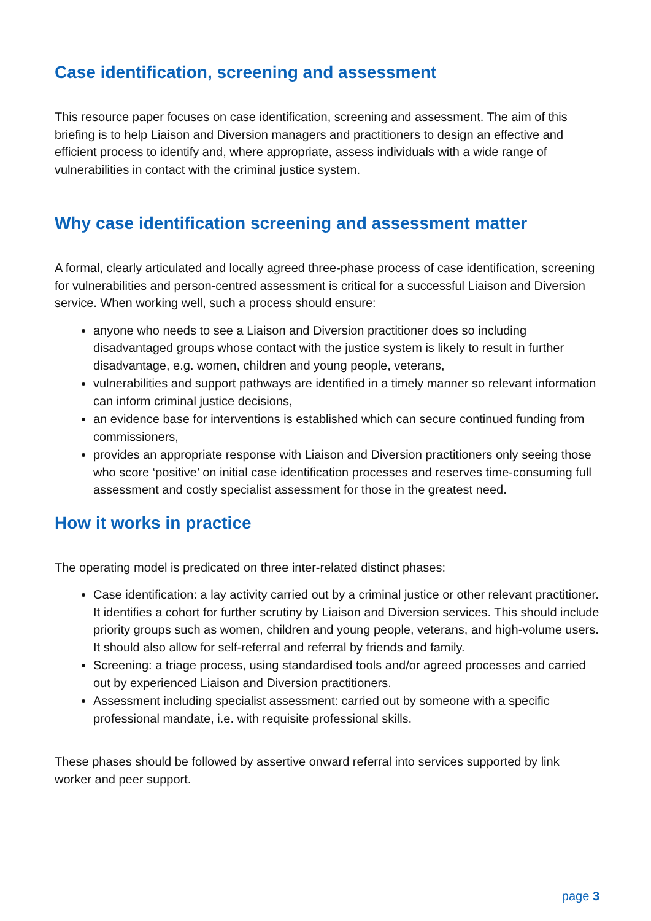Case identification, screening and assessment
This resource paper focuses on case identification, screening and assessment. The aim of this briefing is to help Liaison and Diversion managers and practitioners to design an effective and efficient process to identify and, where appropriate, assess individuals with a wide range of vulnerabilities in contact with the criminal justice system.
Why case identification screening and assessment matter
A formal, clearly articulated and locally agreed three-phase process of case identification, screening for vulnerabilities and person-centred assessment is critical for a successful Liaison and Diversion service. When working well, such a process should ensure:
anyone who needs to see a Liaison and Diversion practitioner does so including disadvantaged groups whose contact with the justice system is likely to result in further disadvantage, e.g. women, children and young people, veterans,
vulnerabilities and support pathways are identified in a timely manner so relevant information can inform criminal justice decisions,
an evidence base for interventions is established which can secure continued funding from commissioners,
provides an appropriate response with Liaison and Diversion practitioners only seeing those who score ‘positive’ on initial case identification processes and reserves time-consuming full assessment and costly specialist assessment for those in the greatest need.
How it works in practice
The operating model is predicated on three inter-related distinct phases:
Case identification: a lay activity carried out by a criminal justice or other relevant practitioner. It identifies a cohort for further scrutiny by Liaison and Diversion services. This should include priority groups such as women, children and young people, veterans, and high-volume users. It should also allow for self-referral and referral by friends and family.
Screening: a triage process, using standardised tools and/or agreed processes and carried out by experienced Liaison and Diversion practitioners.
Assessment including specialist assessment: carried out by someone with a specific professional mandate, i.e. with requisite professional skills.
These phases should be followed by assertive onward referral into services supported by link worker and peer support.
page 3